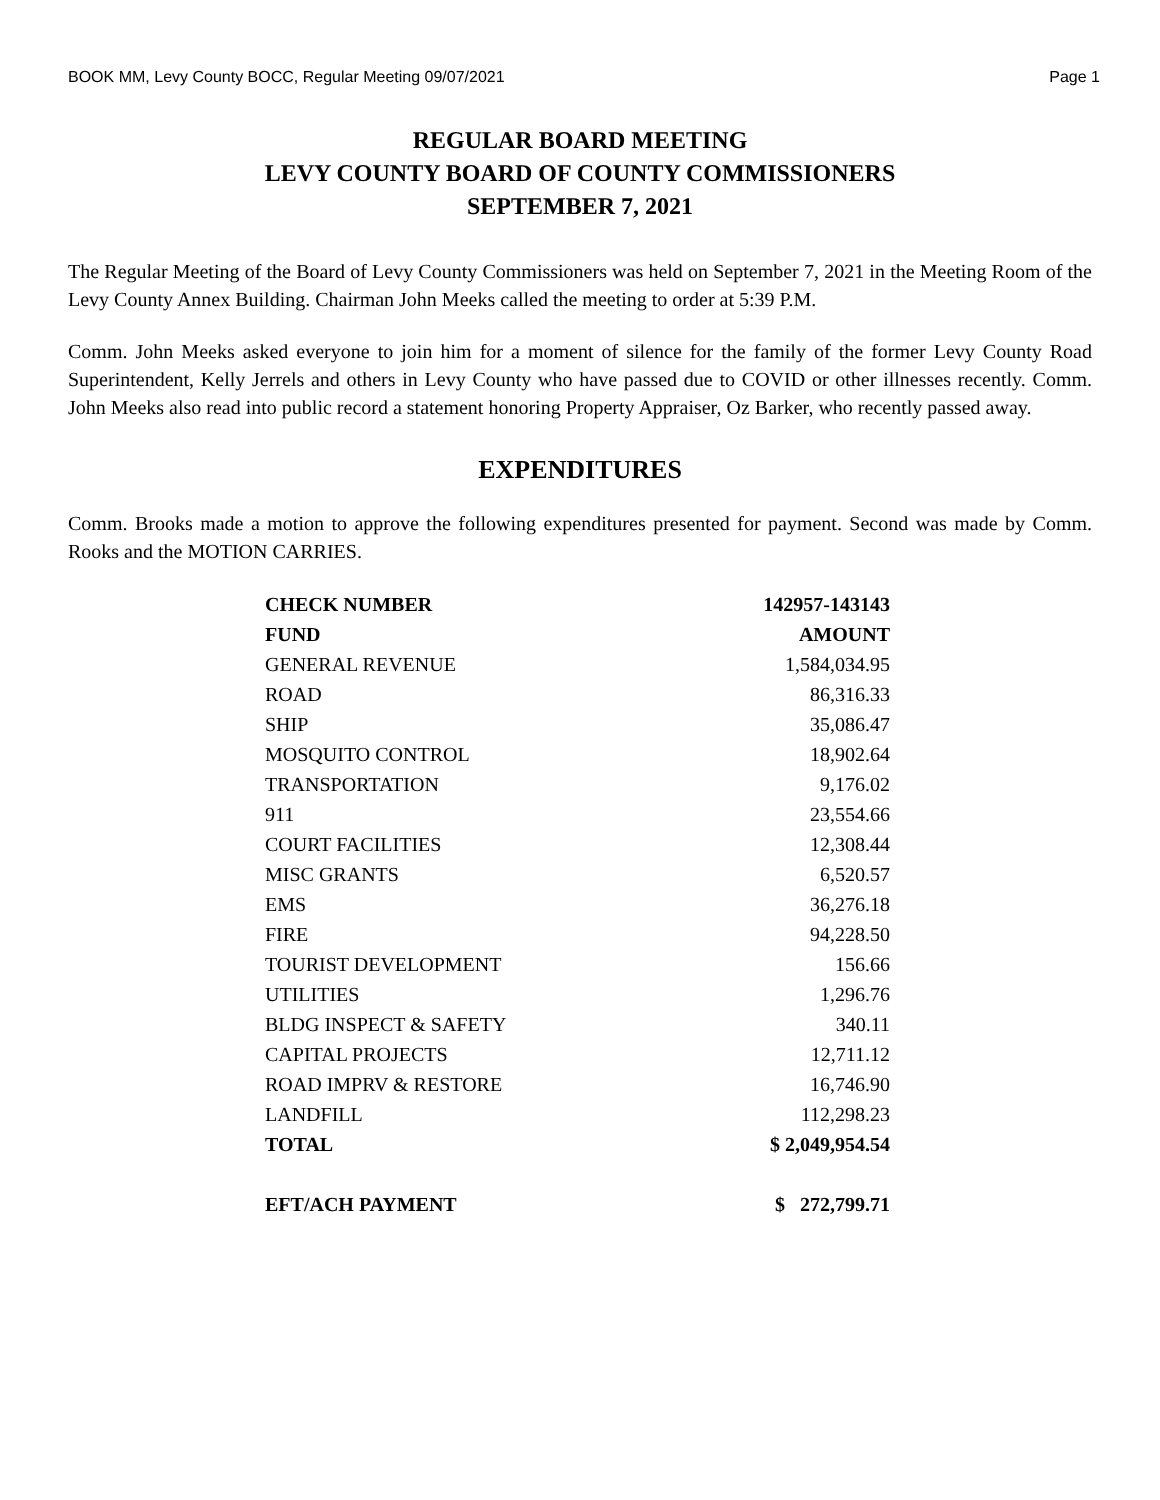BOOK MM, Levy County BOCC, Regular Meeting 09/07/2021 Page 1
REGULAR BOARD MEETING
LEVY COUNTY BOARD OF COUNTY COMMISSIONERS
SEPTEMBER 7, 2021
The Regular Meeting of the Board of Levy County Commissioners was held on September 7, 2021 in the Meeting Room of the Levy County Annex Building. Chairman John Meeks called the meeting to order at 5:39 P.M.
Comm. John Meeks asked everyone to join him for a moment of silence for the family of the former Levy County Road Superintendent, Kelly Jerrels and others in Levy County who have passed due to COVID or other illnesses recently. Comm. John Meeks also read into public record a statement honoring Property Appraiser, Oz Barker, who recently passed away.
EXPENDITURES
Comm. Brooks made a motion to approve the following expenditures presented for payment. Second was made by Comm. Rooks and the MOTION CARRIES.
| CHECK NUMBER | 142957-143143 |
| --- | --- |
| FUND | AMOUNT |
| GENERAL REVENUE | 1,584,034.95 |
| ROAD | 86,316.33 |
| SHIP | 35,086.47 |
| MOSQUITO CONTROL | 18,902.64 |
| TRANSPORTATION | 9,176.02 |
| 911 | 23,554.66 |
| COURT FACILITIES | 12,308.44 |
| MISC GRANTS | 6,520.57 |
| EMS | 36,276.18 |
| FIRE | 94,228.50 |
| TOURIST DEVELOPMENT | 156.66 |
| UTILITIES | 1,296.76 |
| BLDG INSPECT & SAFETY | 340.11 |
| CAPITAL PROJECTS | 12,711.12 |
| ROAD IMPRV & RESTORE | 16,746.90 |
| LANDFILL | 112,298.23 |
| TOTAL | $ 2,049,954.54 |
| EFT/ACH PAYMENT | $ 272,799.71 |